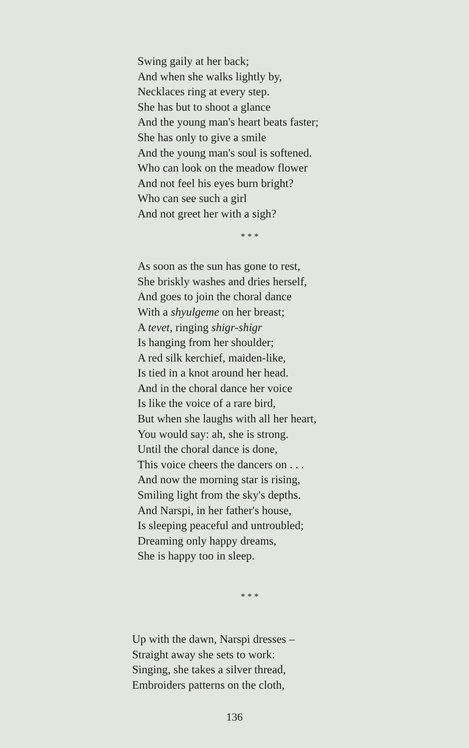Swing gaily at her back;
And when she walks lightly by,
Necklaces ring at every step.
She has but to shoot a glance
And the young man's heart beats faster;
She has only to give a smile
And the young man's soul is softened.
Who can look on the meadow flower
And not feel his eyes burn bright?
Who can see such a girl
And not greet her with a sigh?
* * *
As soon as the sun has gone to rest,
She briskly washes and dries herself,
And goes to join the choral dance
With a shyulgeme on her breast;
A tevet, ringing shigr-shigr
Is hanging from her shoulder;
A red silk kerchief, maiden-like,
Is tied in a knot around her head.
And in the choral dance her voice
Is like the voice of a rare bird,
But when she laughs with all her heart,
You would say: ah, she is strong.
Until the choral dance is done,
This voice cheers the dancers on . . .
And now the morning star is rising,
Smiling light from the sky's depths.
And Narspi, in her father's house,
Is sleeping peaceful and untroubled;
Dreaming only happy dreams,
She is happy too in sleep.
* * *
Up with the dawn, Narspi dresses –
Straight away she sets to work:
Singing, she takes a silver thread,
Embroiders patterns on the cloth,
136